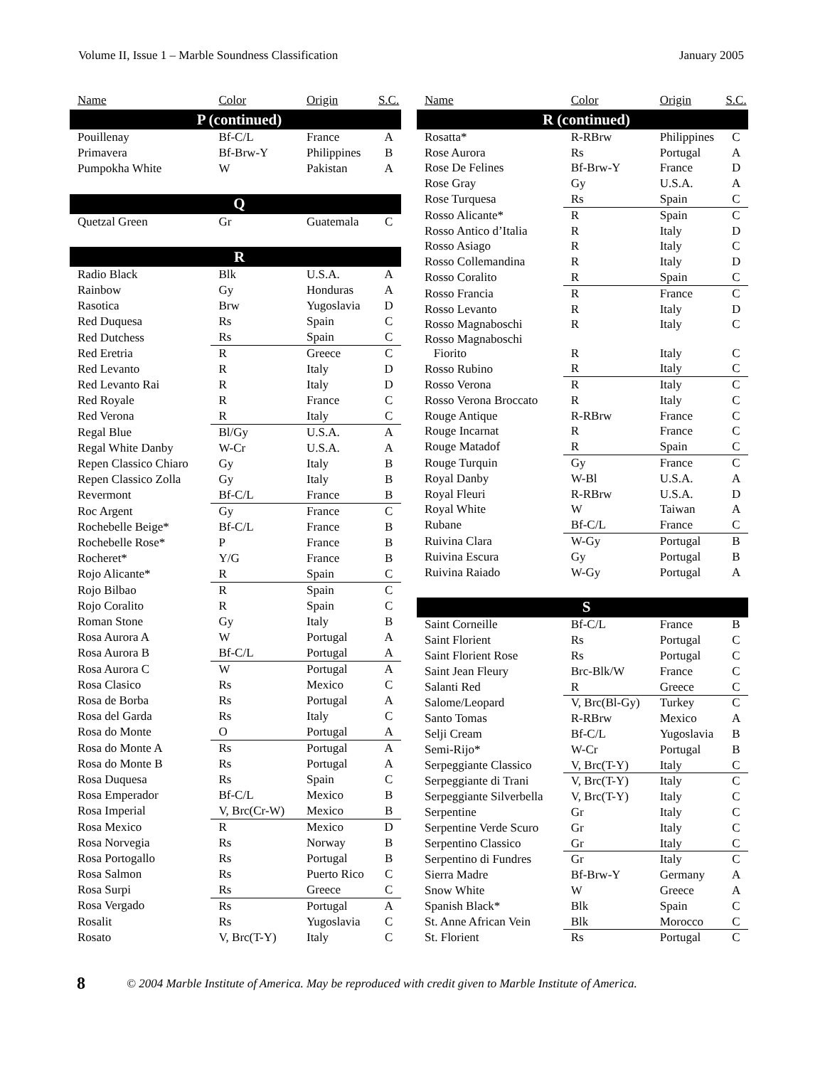Volume II, Issue 1 – Marble Soundness Classification January 2005
| Name | Color | Origin | S.C. |
| --- | --- | --- | --- |
| P (continued) | | | |
| Pouillenay | Bf-C/L | France | A |
| Primavera | Bf-Brw-Y | Philippines | B |
| Pumpokha White | W | Pakistan | A |
| Q | | | |
| Quetzal Green | Gr | Guatemala | C |
| R | | | |
| Radio Black | Blk | U.S.A. | A |
| Rainbow | Gy | Honduras | A |
| Rasotica | Brw | Yugoslavia | D |
| Red Duquesa | Rs | Spain | C |
| Red Dutchess | Rs | Spain | C |
| Red Eretria | R | Greece | C |
| Red Levanto | R | Italy | D |
| Red Levanto Rai | R | Italy | D |
| Red Royale | R | France | C |
| Red Verona | R | Italy | C |
| Regal Blue | Bl/Gy | U.S.A. | A |
| Regal White Danby | W-Cr | U.S.A. | A |
| Repen Classico Chiaro | Gy | Italy | B |
| Repen Classico Zolla | Gy | Italy | B |
| Revermont | Bf-C/L | France | B |
| Roc Argent | Gy | France | C |
| Rochebelle Beige* | Bf-C/L | France | B |
| Rochebelle Rose* | P | France | B |
| Rocheret* | Y/G | France | B |
| Rojo Alicante* | R | Spain | C |
| Rojo Bilbao | R | Spain | C |
| Rojo Coralito | R | Spain | C |
| Roman Stone | Gy | Italy | B |
| Rosa Aurora A | W | Portugal | A |
| Rosa Aurora B | Bf-C/L | Portugal | A |
| Rosa Aurora C | W | Portugal | A |
| Rosa Clasico | Rs | Mexico | C |
| Rosa de Borba | Rs | Portugal | A |
| Rosa del Garda | Rs | Italy | C |
| Rosa do Monte | O | Portugal | A |
| Rosa do Monte A | Rs | Portugal | A |
| Rosa do Monte B | Rs | Portugal | A |
| Rosa Duquesa | Rs | Spain | C |
| Rosa Emperador | Bf-C/L | Mexico | B |
| Rosa Imperial | V, Brc(Cr-W) | Mexico | B |
| Rosa Mexico | R | Mexico | D |
| Rosa Norvegia | Rs | Norway | B |
| Rosa Portogallo | Rs | Portugal | B |
| Rosa Salmon | Rs | Puerto Rico | C |
| Rosa Surpi | Rs | Greece | C |
| Rosa Vergado | Rs | Portugal | A |
| Rosalit | Rs | Yugoslavia | C |
| Rosato | V, Brc(T-Y) | Italy | C |
| Name | Color | Origin | S.C. |
| --- | --- | --- | --- |
| R (continued) | | | |
| Rosatta* | R-RBrw | Philippines | C |
| Rose Aurora | Rs | Portugal | A |
| Rose De Felines | Bf-Brw-Y | France | D |
| Rose Gray | Gy | U.S.A. | A |
| Rose Turquesa | Rs | Spain | C |
| Rosso Alicante* | R | Spain | C |
| Rosso Antico d’Italia | R | Italy | D |
| Rosso Asiago | R | Italy | C |
| Rosso Collemandina | R | Italy | D |
| Rosso Coralito | R | Spain | C |
| Rosso Francia | R | France | C |
| Rosso Levanto | R | Italy | D |
| Rosso Magnaboschi | R | Italy | C |
| Rosso Magnaboschi Fiorito | R | Italy | C |
| Rosso Rubino | R | Italy | C |
| Rosso Verona | R | Italy | C |
| Rosso Verona Broccato | R | Italy | C |
| Rouge Antique | R-RBrw | France | C |
| Rouge Incarnat | R | France | C |
| Rouge Matadof | R | Spain | C |
| Rouge Turquin | Gy | France | C |
| Royal Danby | W-Bl | U.S.A. | A |
| Royal Fleuri | R-RBrw | U.S.A. | D |
| Royal White | W | Taiwan | A |
| Rubane | Bf-C/L | France | C |
| Ruivina Clara | W-Gy | Portugal | B |
| Ruivina Escura | Gy | Portugal | B |
| Ruivina Raiado | W-Gy | Portugal | A |
| S | | | |
| Saint Corneille | Bf-C/L | France | B |
| Saint Florient | Rs | Portugal | C |
| Saint Florient Rose | Rs | Portugal | C |
| Saint Jean Fleury | Brc-Blk/W | France | C |
| Salanti Red | R | Greece | C |
| Salome/Leopard | V, Brc(Bl-Gy) | Turkey | C |
| Santo Tomas | R-RBrw | Mexico | A |
| Selji Cream | Bf-C/L | Yugoslavia | B |
| Semi-Rijo* | W-Cr | Portugal | B |
| Serpeggiante Classico | V, Brc(T-Y) | Italy | C |
| Serpeggiante di Trani | V, Brc(T-Y) | Italy | C |
| Serpeggiante Silverbella | V, Brc(T-Y) | Italy | C |
| Serpentine | Gr | Italy | C |
| Serpentine Verde Scuro | Gr | Italy | C |
| Serpentino Classico | Gr | Italy | C |
| Serpentino di Fundres | Gr | Italy | C |
| Sierra Madre | Bf-Brw-Y | Germany | A |
| Snow White | W | Greece | A |
| Spanish Black* | Blk | Spain | C |
| St. Anne African Vein | Blk | Morocco | C |
| St. Florient | Rs | Portugal | C |
8 © 2004 Marble Institute of America. May be reproduced with credit given to Marble Institute of America.